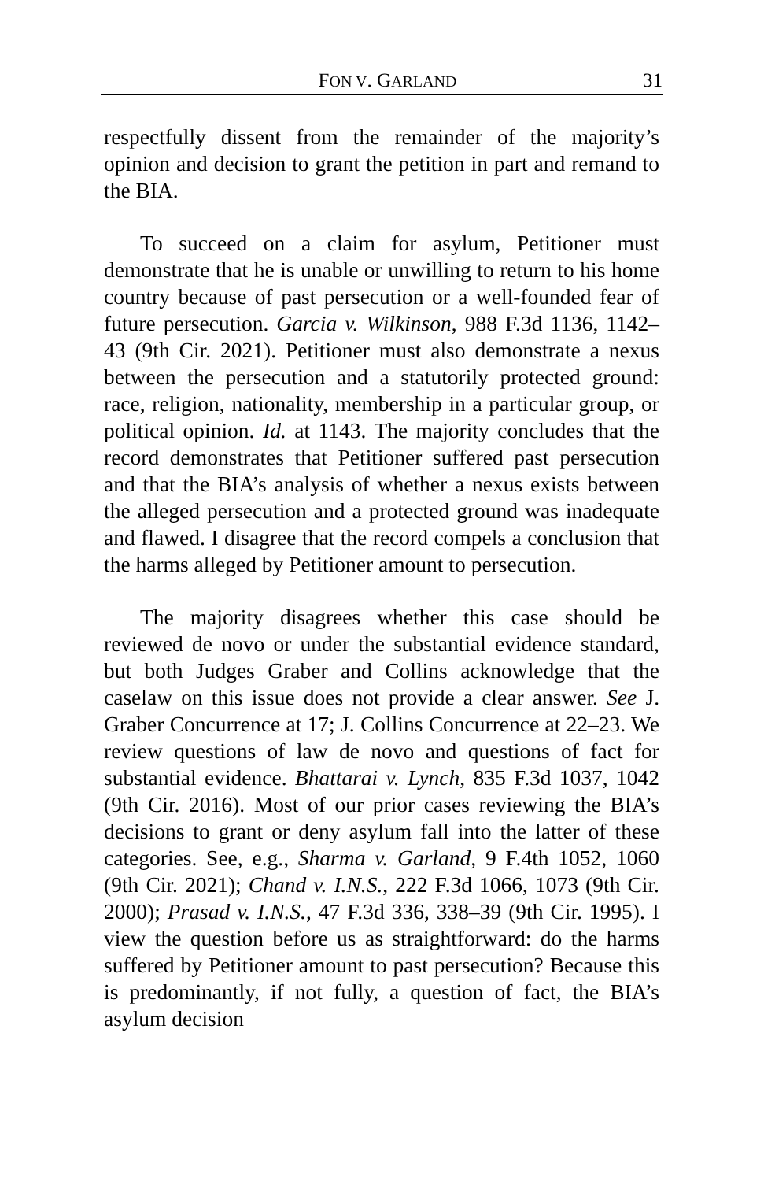FON V. GARLAND 31
respectfully dissent from the remainder of the majority’s opinion and decision to grant the petition in part and remand to the BIA.
To succeed on a claim for asylum, Petitioner must demonstrate that he is unable or unwilling to return to his home country because of past persecution or a well-founded fear of future persecution. Garcia v. Wilkinson, 988 F.3d 1136, 1142–43 (9th Cir. 2021). Petitioner must also demonstrate a nexus between the persecution and a statutorily protected ground: race, religion, nationality, membership in a particular group, or political opinion. Id. at 1143. The majority concludes that the record demonstrates that Petitioner suffered past persecution and that the BIA’s analysis of whether a nexus exists between the alleged persecution and a protected ground was inadequate and flawed. I disagree that the record compels a conclusion that the harms alleged by Petitioner amount to persecution.
The majority disagrees whether this case should be reviewed de novo or under the substantial evidence standard, but both Judges Graber and Collins acknowledge that the caselaw on this issue does not provide a clear answer. See J. Graber Concurrence at 17; J. Collins Concurrence at 22–23. We review questions of law de novo and questions of fact for substantial evidence. Bhattarai v. Lynch, 835 F.3d 1037, 1042 (9th Cir. 2016). Most of our prior cases reviewing the BIA’s decisions to grant or deny asylum fall into the latter of these categories. See, e.g., Sharma v. Garland, 9 F.4th 1052, 1060 (9th Cir. 2021); Chand v. I.N.S., 222 F.3d 1066, 1073 (9th Cir. 2000); Prasad v. I.N.S., 47 F.3d 336, 338–39 (9th Cir. 1995). I view the question before us as straightforward: do the harms suffered by Petitioner amount to past persecution? Because this is predominantly, if not fully, a question of fact, the BIA’s asylum decision